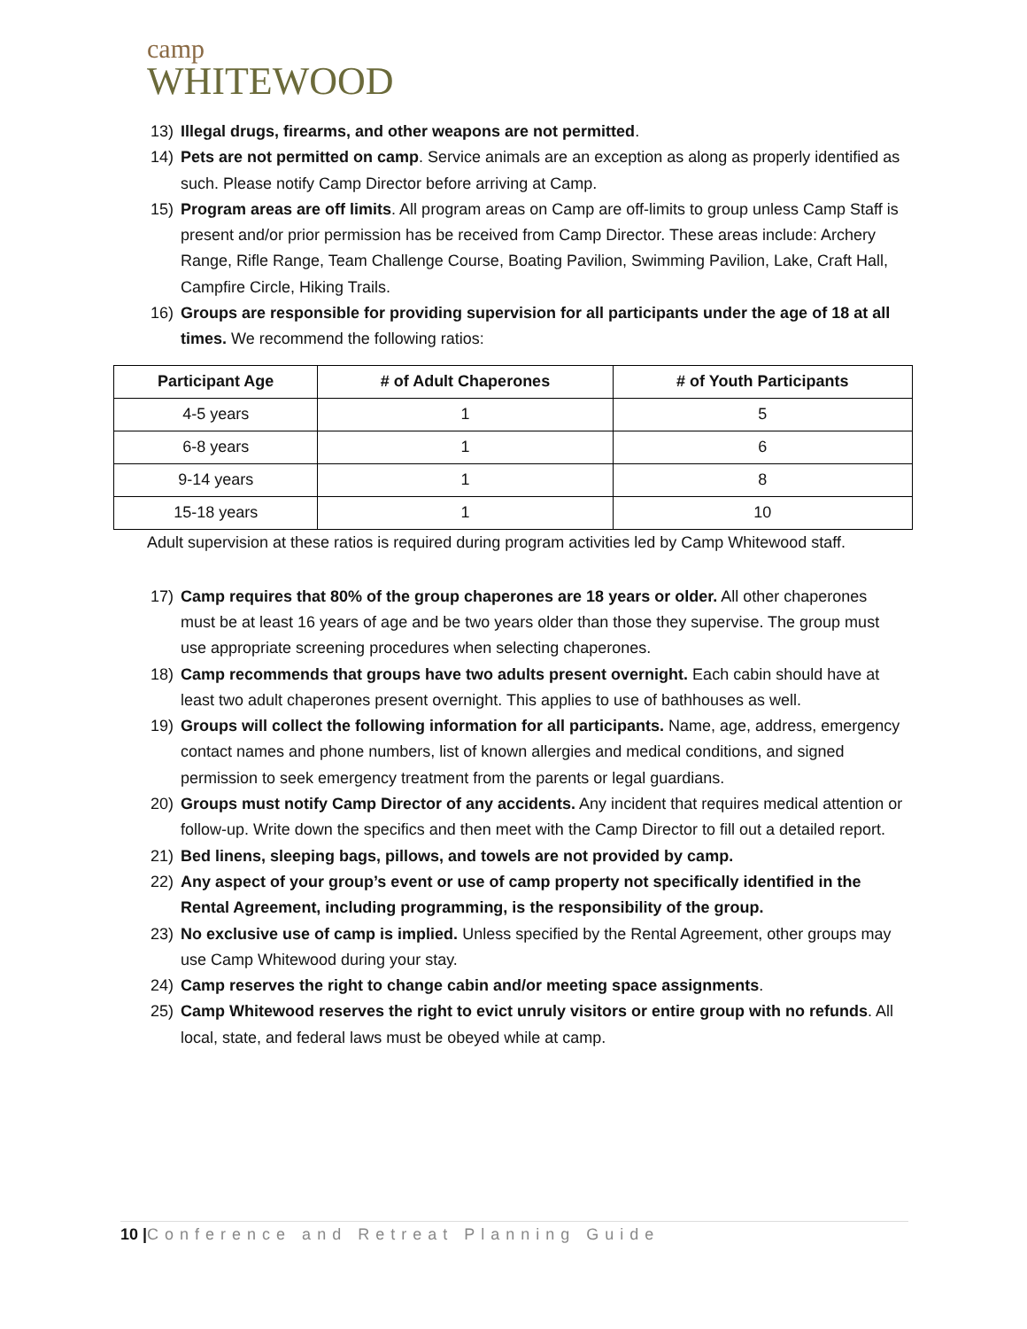camp
WHITEWOOD
13) Illegal drugs, firearms, and other weapons are not permitted.
14) Pets are not permitted on camp. Service animals are an exception as along as properly identified as such. Please notify Camp Director before arriving at Camp.
15) Program areas are off limits. All program areas on Camp are off-limits to group unless Camp Staff is present and/or prior permission has be received from Camp Director. These areas include: Archery Range, Rifle Range, Team Challenge Course, Boating Pavilion, Swimming Pavilion, Lake, Craft Hall, Campfire Circle, Hiking Trails.
16) Groups are responsible for providing supervision for all participants under the age of 18 at all times. We recommend the following ratios:
| Participant Age | # of Adult Chaperones | # of Youth Participants |
| --- | --- | --- |
| 4-5 years | 1 | 5 |
| 6-8 years | 1 | 6 |
| 9-14 years | 1 | 8 |
| 15-18 years | 1 | 10 |
Adult supervision at these ratios is required during program activities led by Camp Whitewood staff.
17) Camp requires that 80% of the group chaperones are 18 years or older. All other chaperones must be at least 16 years of age and be two years older than those they supervise. The group must use appropriate screening procedures when selecting chaperones.
18) Camp recommends that groups have two adults present overnight. Each cabin should have at least two adult chaperones present overnight. This applies to use of bathhouses as well.
19) Groups will collect the following information for all participants. Name, age, address, emergency contact names and phone numbers, list of known allergies and medical conditions, and signed permission to seek emergency treatment from the parents or legal guardians.
20) Groups must notify Camp Director of any accidents. Any incident that requires medical attention or follow-up. Write down the specifics and then meet with the Camp Director to fill out a detailed report.
21) Bed linens, sleeping bags, pillows, and towels are not provided by camp.
22) Any aspect of your group’s event or use of camp property not specifically identified in the Rental Agreement, including programming, is the responsibility of the group.
23) No exclusive use of camp is implied. Unless specified by the Rental Agreement, other groups may use Camp Whitewood during your stay.
24) Camp reserves the right to change cabin and/or meeting space assignments.
25) Camp Whitewood reserves the right to evict unruly visitors or entire group with no refunds. All local, state, and federal laws must be obeyed while at camp.
10 |Conference and Retreat Planning Guide